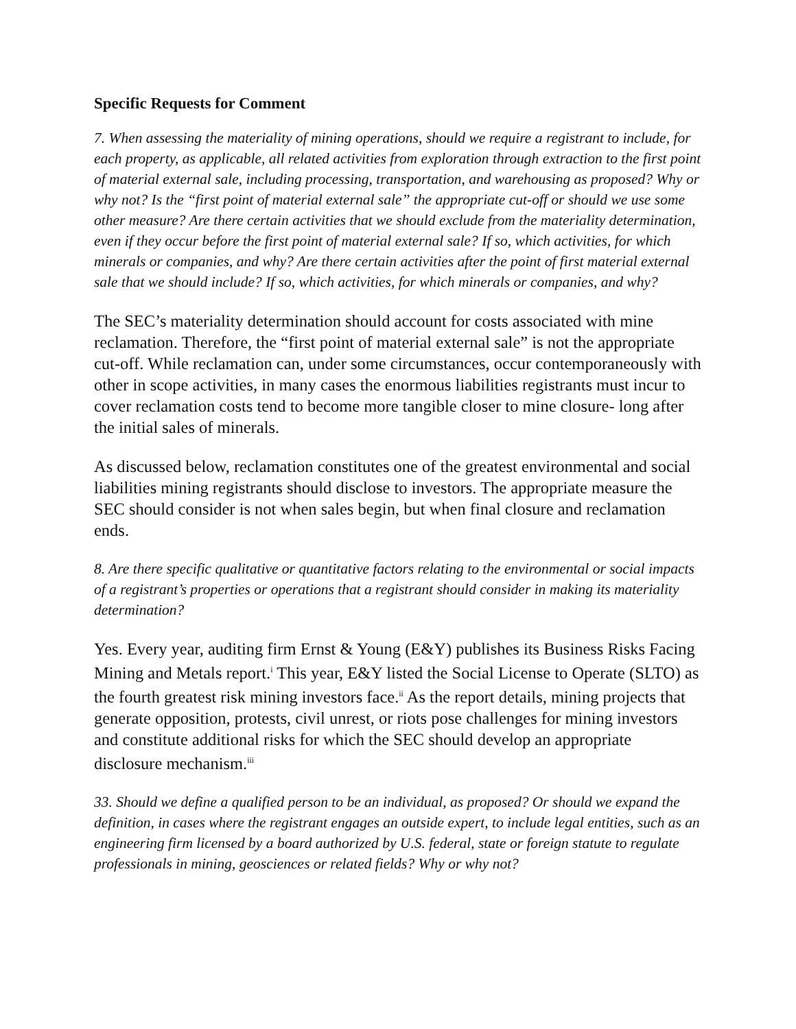Specific Requests for Comment
7. When assessing the materiality of mining operations, should we require a registrant to include, for each property, as applicable, all related activities from exploration through extraction to the first point of material external sale, including processing, transportation, and warehousing as proposed? Why or why not? Is the “first point of material external sale” the appropriate cut-off or should we use some other measure? Are there certain activities that we should exclude from the materiality determination, even if they occur before the first point of material external sale? If so, which activities, for which minerals or companies, and why? Are there certain activities after the point of first material external sale that we should include? If so, which activities, for which minerals or companies, and why?
The SEC’s materiality determination should account for costs associated with mine reclamation. Therefore, the “first point of material external sale” is not the appropriate cut-off. While reclamation can, under some circumstances, occur contemporaneously with other in scope activities, in many cases the enormous liabilities registrants must incur to cover reclamation costs tend to become more tangible closer to mine closure- long after the initial sales of minerals.
As discussed below, reclamation constitutes one of the greatest environmental and social liabilities mining registrants should disclose to investors. The appropriate measure the SEC should consider is not when sales begin, but when final closure and reclamation ends.
8. Are there specific qualitative or quantitative factors relating to the environmental or social impacts of a registrant’s properties or operations that a registrant should consider in making its materiality determination?
Yes. Every year, auditing firm Ernst & Young (E&Y) publishes its Business Risks Facing Mining and Metals report.<sup>i</sup> This year, E&Y listed the Social License to Operate (SLTO) as the fourth greatest risk mining investors face.<sup>ii</sup> As the report details, mining projects that generate opposition, protests, civil unrest, or riots pose challenges for mining investors and constitute additional risks for which the SEC should develop an appropriate disclosure mechanism.<sup>iii</sup>
33. Should we define a qualified person to be an individual, as proposed? Or should we expand the definition, in cases where the registrant engages an outside expert, to include legal entities, such as an engineering firm licensed by a board authorized by U.S. federal, state or foreign statute to regulate professionals in mining, geosciences or related fields? Why or why not?